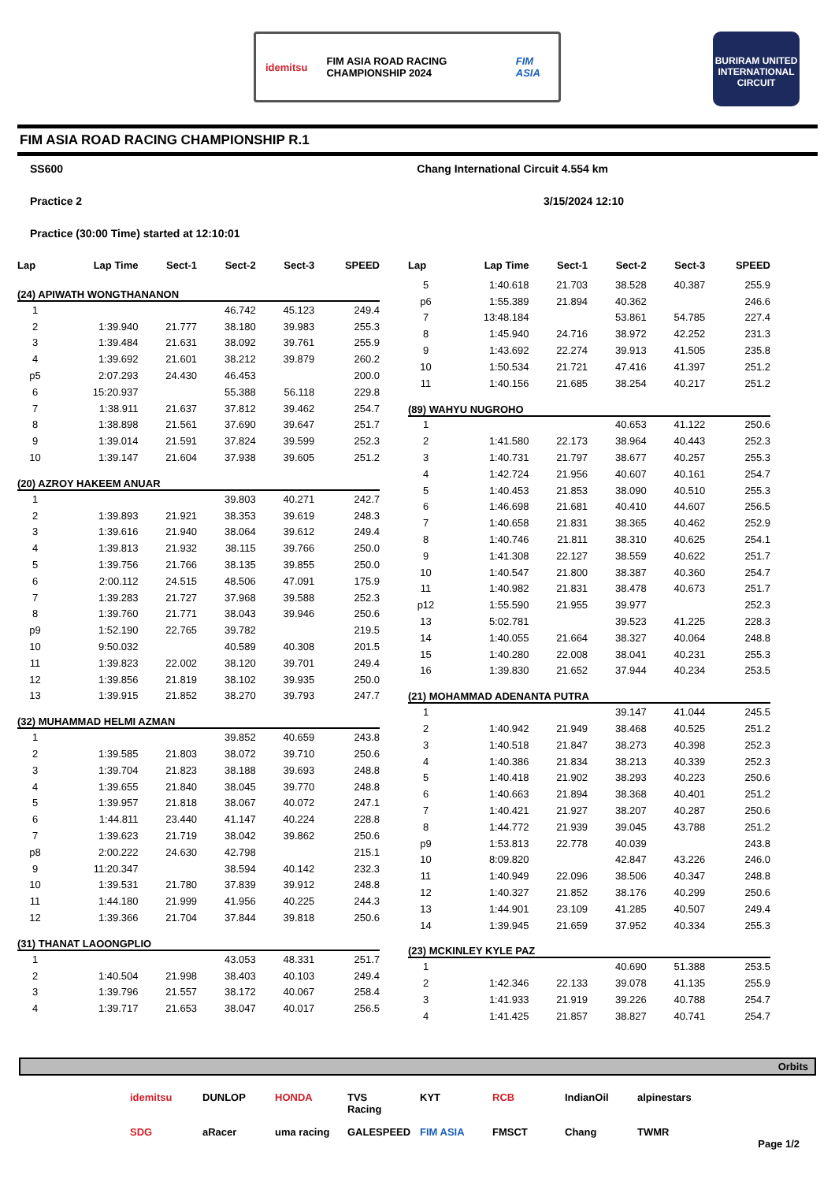idemitsu
FIM ASIA ROAD RACING CHAMPIONSHIP 2024
FIM ASIA
BURIRAM UNITED INTERNATIONAL CIRCUIT
FIM ASIA ROAD RACING CHAMPIONSHIP R.1
SS600 Chang International Circuit 4.554 km
Practice 2 3/15/2024 12:10
Practice (30:00 Time) started at 12:10:01
| Lap | Lap Time | Sect-1 | Sect-2 | Sect-3 | SPEED |
| --- | --- | --- | --- | --- | --- |
| (24) APIWATH WONGTHANANON | | | | | |
| 1 | | | 46.742 | 45.123 | 249.4 |
| 2 | 1:39.940 | 21.777 | 38.180 | 39.983 | 255.3 |
| 3 | 1:39.484 | 21.631 | 38.092 | 39.761 | 255.9 |
| 4 | 1:39.692 | 21.601 | 38.212 | 39.879 | 260.2 |
| p5 | 2:07.293 | 24.430 | 46.453 | | 200.0 |
| 6 | 15:20.937 | | 55.388 | 56.118 | 229.8 |
| 7 | 1:38.911 | 21.637 | 37.812 | 39.462 | 254.7 |
| 8 | 1:38.898 | 21.561 | 37.690 | 39.647 | 251.7 |
| 9 | 1:39.014 | 21.591 | 37.824 | 39.599 | 252.3 |
| 10 | 1:39.147 | 21.604 | 37.938 | 39.605 | 251.2 |
| (20) AZROY HAKEEM ANUAR | | | | | |
| 1 | | | 39.803 | 40.271 | 242.7 |
| 2 | 1:39.893 | 21.921 | 38.353 | 39.619 | 248.3 |
| 3 | 1:39.616 | 21.940 | 38.064 | 39.612 | 249.4 |
| 4 | 1:39.813 | 21.932 | 38.115 | 39.766 | 250.0 |
| 5 | 1:39.756 | 21.766 | 38.135 | 39.855 | 250.0 |
| 6 | 2:00.112 | 24.515 | 48.506 | 47.091 | 175.9 |
| 7 | 1:39.283 | 21.727 | 37.968 | 39.588 | 252.3 |
| 8 | 1:39.760 | 21.771 | 38.043 | 39.946 | 250.6 |
| p9 | 1:52.190 | 22.765 | 39.782 | | 219.5 |
| 10 | 9:50.032 | | 40.589 | 40.308 | 201.5 |
| 11 | 1:39.823 | 22.002 | 38.120 | 39.701 | 249.4 |
| 12 | 1:39.856 | 21.819 | 38.102 | 39.935 | 250.0 |
| 13 | 1:39.915 | 21.852 | 38.270 | 39.793 | 247.7 |
| (32) MUHAMMAD HELMI AZMAN | | | | | |
| 1 | | | 39.852 | 40.659 | 243.8 |
| 2 | 1:39.585 | 21.803 | 38.072 | 39.710 | 250.6 |
| 3 | 1:39.704 | 21.823 | 38.188 | 39.693 | 248.8 |
| 4 | 1:39.655 | 21.840 | 38.045 | 39.770 | 248.8 |
| 5 | 1:39.957 | 21.818 | 38.067 | 40.072 | 247.1 |
| 6 | 1:44.811 | 23.440 | 41.147 | 40.224 | 228.8 |
| 7 | 1:39.623 | 21.719 | 38.042 | 39.862 | 250.6 |
| p8 | 2:00.222 | 24.630 | 42.798 | | 215.1 |
| 9 | 11:20.347 | | 38.594 | 40.142 | 232.3 |
| 10 | 1:39.531 | 21.780 | 37.839 | 39.912 | 248.8 |
| 11 | 1:44.180 | 21.999 | 41.956 | 40.225 | 244.3 |
| 12 | 1:39.366 | 21.704 | 37.844 | 39.818 | 250.6 |
| (31) THANAT LAOONGPLIO | | | | | |
| 1 | | | 43.053 | 48.331 | 251.7 |
| 2 | 1:40.504 | 21.998 | 38.403 | 40.103 | 249.4 |
| 3 | 1:39.796 | 21.557 | 38.172 | 40.067 | 258.4 |
| 4 | 1:39.717 | 21.653 | 38.047 | 40.017 | 256.5 |
| Lap | Lap Time | Sect-1 | Sect-2 | Sect-3 | SPEED |
| --- | --- | --- | --- | --- | --- |
| 5 | 1:40.618 | 21.703 | 38.528 | 40.387 | 255.9 |
| p6 | 1:55.389 | 21.894 | 40.362 | | 246.6 |
| 7 | 13:48.184 | | 53.861 | 54.785 | 227.4 |
| 8 | 1:45.940 | 24.716 | 38.972 | 42.252 | 231.3 |
| 9 | 1:43.692 | 22.274 | 39.913 | 41.505 | 235.8 |
| 10 | 1:50.534 | 21.721 | 47.416 | 41.397 | 251.2 |
| 11 | 1:40.156 | 21.685 | 38.254 | 40.217 | 251.2 |
| (89) WAHYU NUGROHO | | | | | |
| 1 | | | 40.653 | 41.122 | 250.6 |
| 2 | 1:41.580 | 22.173 | 38.964 | 40.443 | 252.3 |
| 3 | 1:40.731 | 21.797 | 38.677 | 40.257 | 255.3 |
| 4 | 1:42.724 | 21.956 | 40.607 | 40.161 | 254.7 |
| 5 | 1:40.453 | 21.853 | 38.090 | 40.510 | 255.3 |
| 6 | 1:46.698 | 21.681 | 40.410 | 44.607 | 256.5 |
| 7 | 1:40.658 | 21.831 | 38.365 | 40.462 | 252.9 |
| 8 | 1:40.746 | 21.811 | 38.310 | 40.625 | 254.1 |
| 9 | 1:41.308 | 22.127 | 38.559 | 40.622 | 251.7 |
| 10 | 1:40.547 | 21.800 | 38.387 | 40.360 | 254.7 |
| 11 | 1:40.982 | 21.831 | 38.478 | 40.673 | 251.7 |
| p12 | 1:55.590 | 21.955 | 39.977 | | 252.3 |
| 13 | 5:02.781 | | 39.523 | 41.225 | 228.3 |
| 14 | 1:40.055 | 21.664 | 38.327 | 40.064 | 248.8 |
| 15 | 1:40.280 | 22.008 | 38.041 | 40.231 | 255.3 |
| 16 | 1:39.830 | 21.652 | 37.944 | 40.234 | 253.5 |
| (21) MOHAMMAD ADENANTA PUTRA | | | | | |
| 1 | | | 39.147 | 41.044 | 245.5 |
| 2 | 1:40.942 | 21.949 | 38.468 | 40.525 | 251.2 |
| 3 | 1:40.518 | 21.847 | 38.273 | 40.398 | 252.3 |
| 4 | 1:40.386 | 21.834 | 38.213 | 40.339 | 252.3 |
| 5 | 1:40.418 | 21.902 | 38.293 | 40.223 | 250.6 |
| 6 | 1:40.663 | 21.894 | 38.368 | 40.401 | 251.2 |
| 7 | 1:40.421 | 21.927 | 38.207 | 40.287 | 250.6 |
| 8 | 1:44.772 | 21.939 | 39.045 | 43.788 | 251.2 |
| p9 | 1:53.813 | 22.778 | 40.039 | | 243.8 |
| 10 | 8:09.820 | | 42.847 | 43.226 | 246.0 |
| 11 | 1:40.949 | 22.096 | 38.506 | 40.347 | 248.8 |
| 12 | 1:40.327 | 21.852 | 38.176 | 40.299 | 250.6 |
| 13 | 1:44.901 | 23.109 | 41.285 | 40.507 | 249.4 |
| 14 | 1:39.945 | 21.659 | 37.952 | 40.334 | 255.3 |
| (23) MCKINLEY KYLE PAZ | | | | | |
| 1 | | | 40.690 | 51.388 | 253.5 |
| 2 | 1:42.346 | 22.133 | 39.078 | 41.135 | 255.9 |
| 3 | 1:41.933 | 21.919 | 39.226 | 40.788 | 254.7 |
| 4 | 1:41.425 | 21.857 | 38.827 | 40.741 | 254.7 |
Orbits
idemitsu DUNLOP HONDA TVS Racing KYT RCB IndianOil alpinestars SDG aRacer uma racing GALESPEED FIM ASIA FMSCT Chang TWMR
Page 1/2